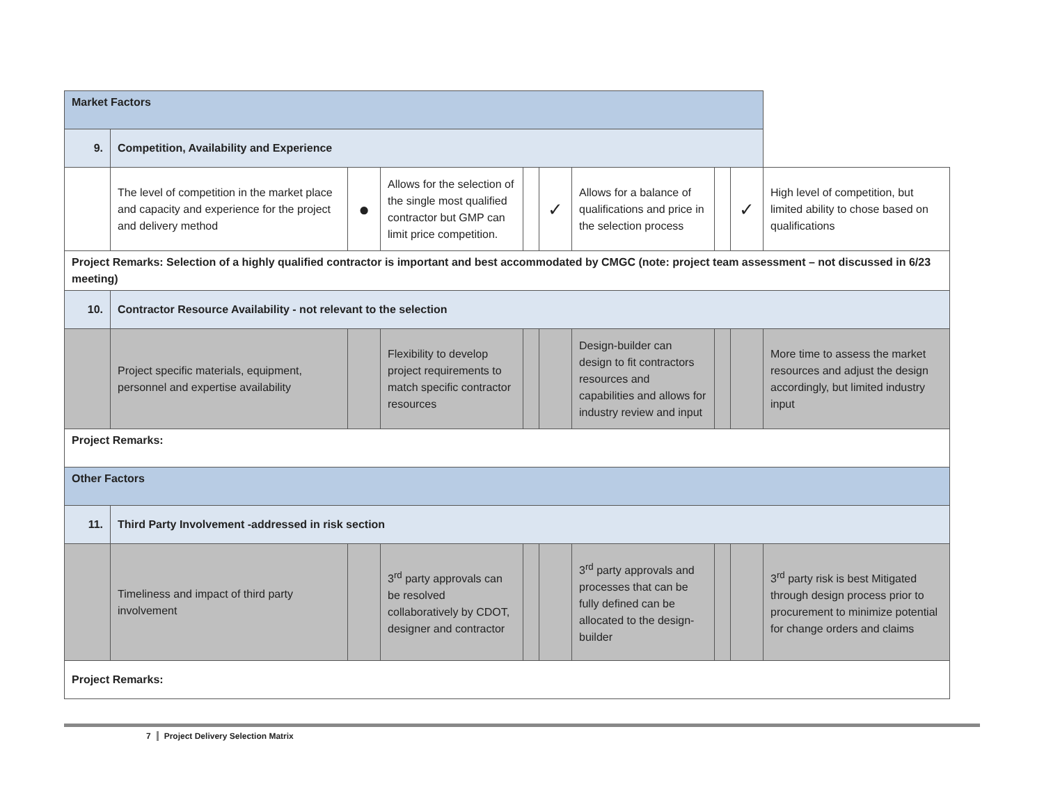| Market Factors | | | | | | | | | |
| 9. | Competition, Availability and Experience | | | | | | | | |
| | The level of competition in the market place and capacity and experience for the project and delivery method | ● | Allows for the selection of the single most qualified contractor but GMP can limit price competition. | | ✓ | Allows for a balance of qualifications and price in the selection process | | ✓ | High level of competition, but limited ability to chose based on qualifications |
| Project Remarks: Selection of a highly qualified contractor is important and best accommodated by CMGC (note: project team assessment – not discussed in 6/23 meeting) | | | | | | | | | |
| 10. | Contractor Resource Availability - not relevant to the selection | | | | | | | | |
| | Project specific materials, equipment, personnel and expertise availability | | Flexibility to develop project requirements to match specific contractor resources | | | Design-builder can design to fit contractors resources and capabilities and allows for industry review and input | | | More time to assess the market resources and adjust the design accordingly, but limited industry input |
| Project Remarks: | | | | | | | | | |
| Other Factors | | | | | | | | | |
| 11. | Third Party Involvement -addressed in risk section | | | | | | | | |
| | Timeliness and impact of third party involvement | | 3<sup>rd</sup> party approvals can be resolved collaboratively by CDOT, designer and contractor | | | 3<sup>rd</sup> party approvals and processes that can be fully defined can be allocated to the design-builder | | | 3<sup>rd</sup> party risk is best Mitigated through design process prior to procurement to minimize potential for change orders and claims |
| Project Remarks: | | | | | | | | | |
7 Project Delivery Selection Matrix